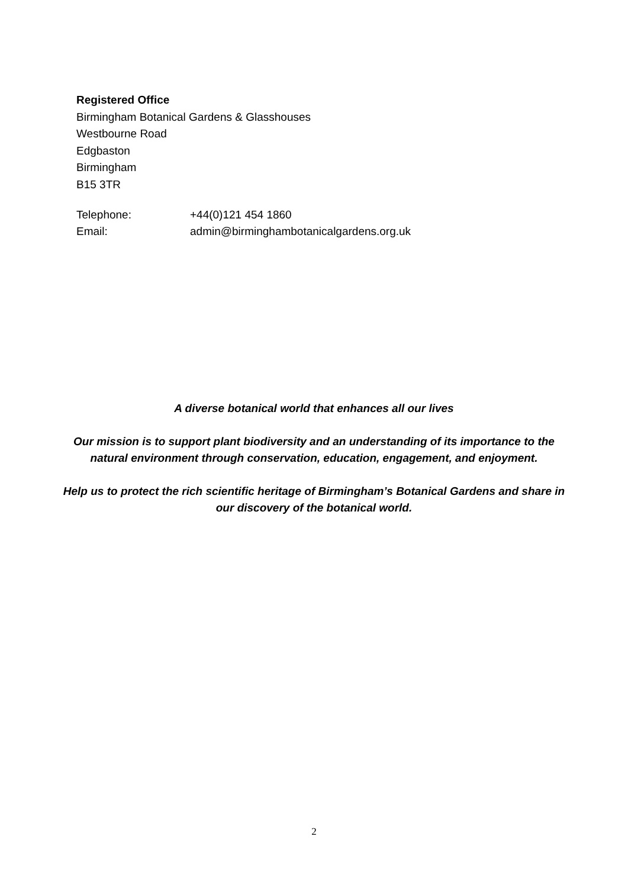Registered Office
Birmingham Botanical Gardens & Glasshouses
Westbourne Road
Edgbaston
Birmingham
B15 3TR
Telephone: +44(0)121 454 1860
Email: admin@birminghambotanicalgardens.org.uk
A diverse botanical world that enhances all our lives
Our mission is to support plant biodiversity and an understanding of its importance to the natural environment through conservation, education, engagement, and enjoyment.
Help us to protect the rich scientific heritage of Birmingham’s Botanical Gardens and share in our discovery of the botanical world.
2